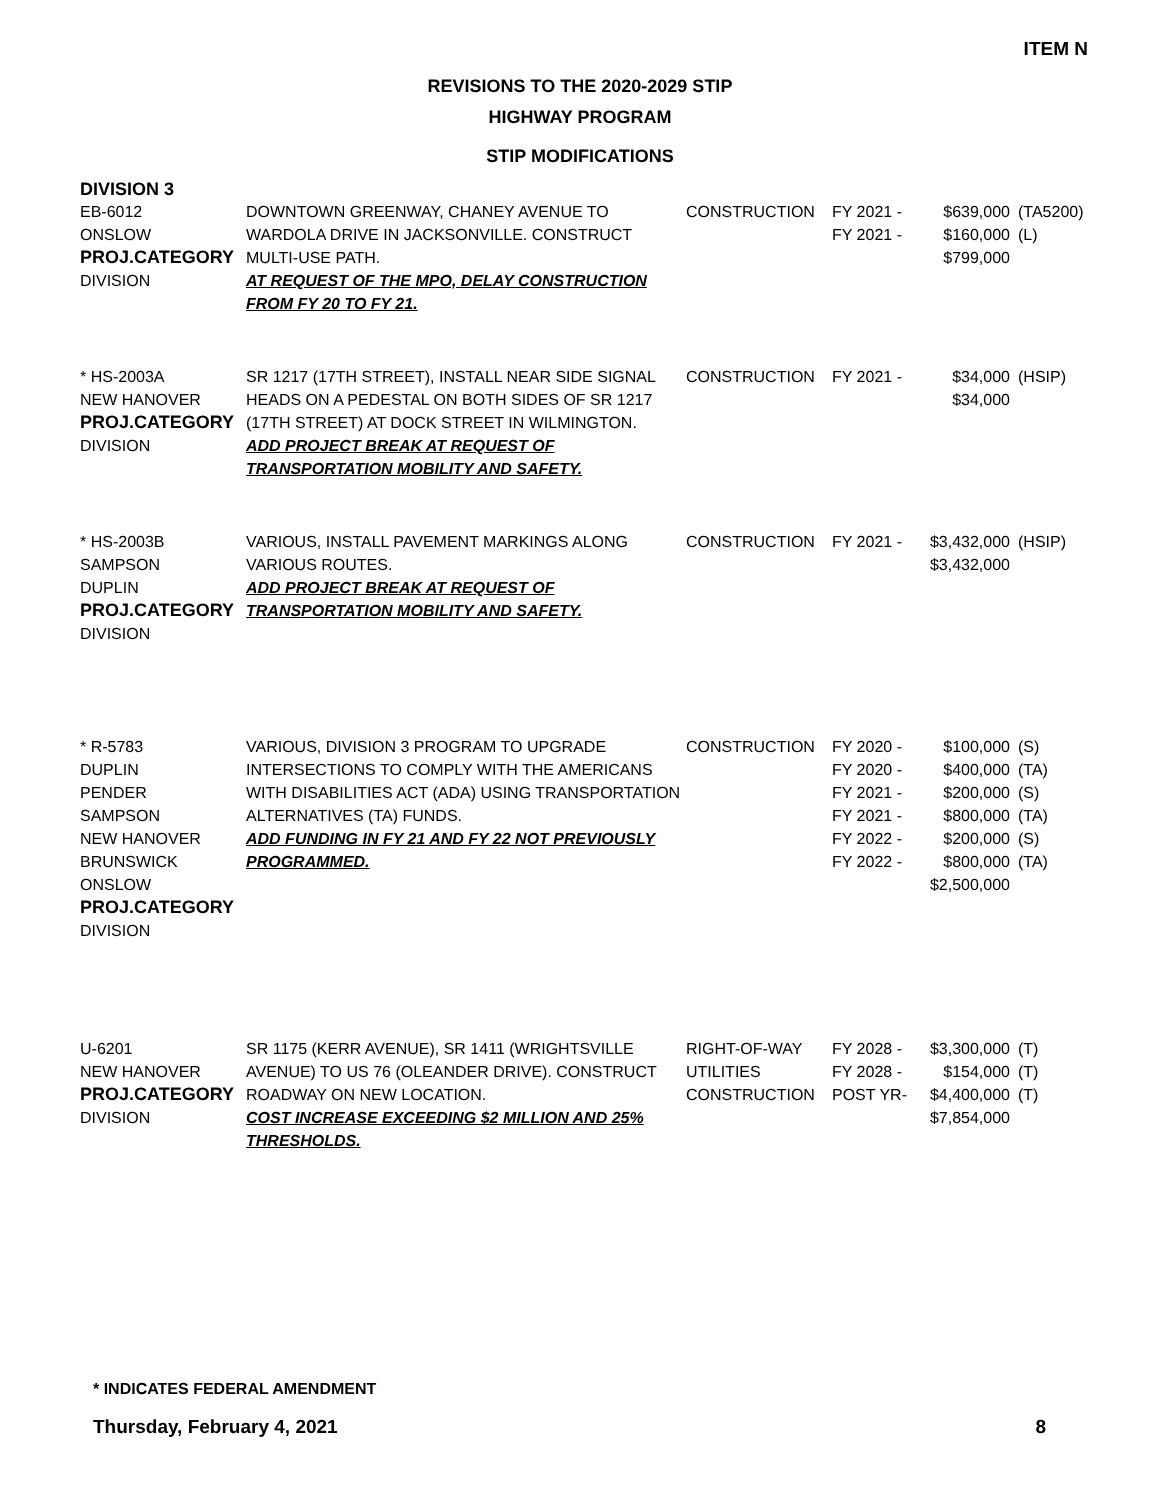ITEM N
REVISIONS TO THE 2020-2029 STIP
HIGHWAY PROGRAM
STIP MODIFICATIONS
DIVISION 3
| EB-6012 ONSLOW PROJ.CATEGORY DIVISION | DOWNTOWN GREENWAY, CHANEY AVENUE TO WARDOLA DRIVE IN JACKSONVILLE. CONSTRUCT MULTI-USE PATH. AT REQUEST OF THE MPO, DELAY CONSTRUCTION FROM FY 20 TO FY 21. | CONSTRUCTION | FY 2021 - FY 2021 - | $639,000 $160,000 $799,000 | (TA5200) (L) |
| * HS-2003A NEW HANOVER PROJ.CATEGORY DIVISION | SR 1217 (17TH STREET), INSTALL NEAR SIDE SIGNAL HEADS ON A PEDESTAL ON BOTH SIDES OF SR 1217 (17TH STREET) AT DOCK STREET IN WILMINGTON. ADD PROJECT BREAK AT REQUEST OF TRANSPORTATION MOBILITY AND SAFETY. | CONSTRUCTION | FY 2021 - | $34,000 $34,000 | (HSIP) |
| * HS-2003B SAMPSON DUPLIN PROJ.CATEGORY DIVISION | VARIOUS, INSTALL PAVEMENT MARKINGS ALONG VARIOUS ROUTES. ADD PROJECT BREAK AT REQUEST OF TRANSPORTATION MOBILITY AND SAFETY. | CONSTRUCTION | FY 2021 - | $3,432,000 $3,432,000 | (HSIP) |
| * R-5783 DUPLIN PENDER SAMPSON NEW HANOVER BRUNSWICK ONSLOW PROJ.CATEGORY DIVISION | VARIOUS, DIVISION 3 PROGRAM TO UPGRADE INTERSECTIONS TO COMPLY WITH THE AMERICANS WITH DISABILITIES ACT (ADA) USING TRANSPORTATION ALTERNATIVES (TA) FUNDS. ADD FUNDING IN FY 21 AND FY 22 NOT PREVIOUSLY PROGRAMMED. | CONSTRUCTION | FY 2020 - FY 2020 - FY 2021 - FY 2021 - FY 2022 - FY 2022 - | $100,000 $400,000 $200,000 $800,000 $200,000 $800,000 $2,500,000 | (S) (TA) (S) (TA) (S) (TA) |
| U-6201 NEW HANOVER PROJ.CATEGORY DIVISION | SR 1175 (KERR AVENUE), SR 1411 (WRIGHTSVILLE AVENUE) TO US 76 (OLEANDER DRIVE). CONSTRUCT ROADWAY ON NEW LOCATION. COST INCREASE EXCEEDING $2 MILLION AND 25% THRESHOLDS. | RIGHT-OF-WAY UTILITIES CONSTRUCTION | FY 2028 - FY 2028 - POST YR- | $3,300,000 $154,000 $4,400,000 $7,854,000 | (T) (T) (T) |
* INDICATES FEDERAL AMENDMENT
Thursday, February 4, 2021 8